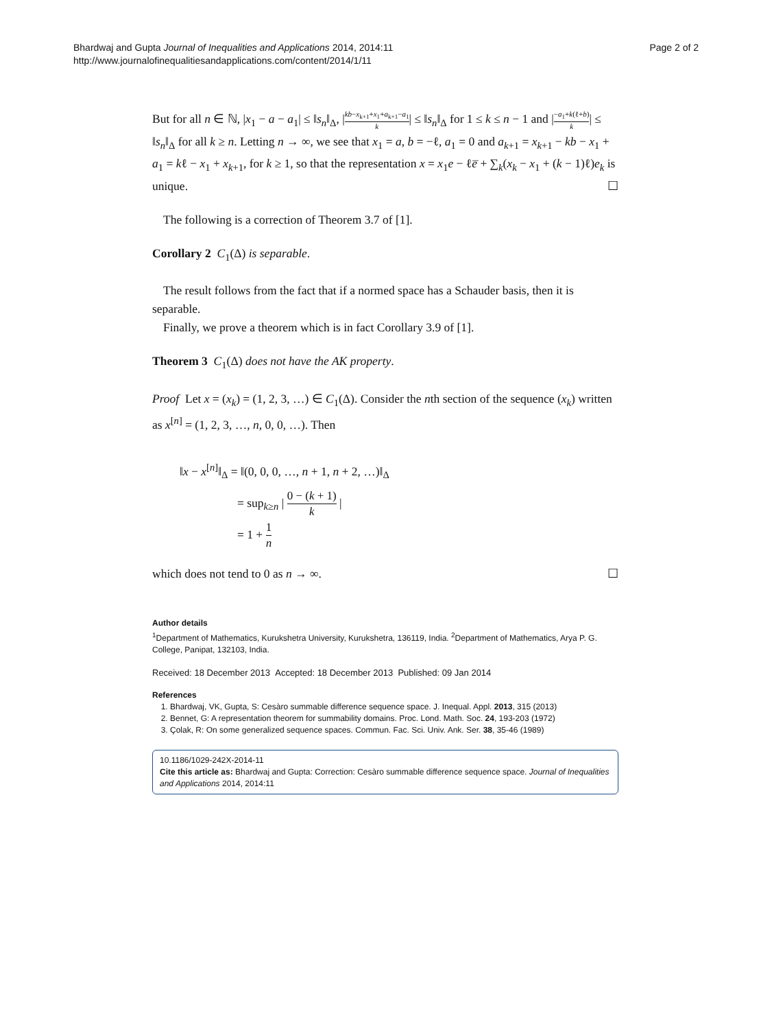Bhardwaj and Gupta Journal of Inequalities and Applications 2014, 2014:11
http://www.journalofinequalitiesandapplications.com/content/2014/1/11
Page 2 of 2
But for all n ∈ ℕ, |x<sub>1</sub> − a − a<sub>1</sub>| ≤ ‖s<sub>n</sub>‖<sub>Δ</sub>, |kb−x<sub>k+1</sub>+x<sub>1</sub>+a<sub>k+1</sub>−a<sub>1</sub> k| ≤ ‖s<sub>n</sub>‖<sub>Δ</sub> for 1 ≤ k ≤ n − 1 and |−a<sub>1</sub>+k(ℓ+b) k| ≤ ‖s<sub>n</sub>‖<sub>Δ</sub> for all k ≥ n. Letting n → ∞, we see that x<sub>1</sub> = a, b = −ℓ, a<sub>1</sub> = 0 and a<sub>k+1</sub> = x<sub>k+1</sub> − kb − x<sub>1</sub> + a<sub>1</sub> = kℓ − x<sub>1</sub> + x<sub>k+1</sub>, for k ≥ 1, so that the representation x = x<sub>1</sub>e − ℓe̅ + ∑<sub>k</sub>(x<sub>k</sub> − x<sub>1</sub> + (k − 1)ℓ)e<sub>k</sub> is unique. ☐
The following is a correction of Theorem 3.7 of [1].
Corollary 2 C<sub>1</sub>(Δ) is separable.
The result follows from the fact that if a normed space has a Schauder basis, then it is separable.
Finally, we prove a theorem which is in fact Corollary 3.9 of [1].
Theorem 3 C<sub>1</sub>(Δ) does not have the AK property.
Proof Let x = (x<sub>k</sub>) = (1, 2, 3, …) ∈ C<sub>1</sub>(Δ). Consider the nth section of the sequence (x<sub>k</sub>) written as x<sup>[n]</sup> = (1, 2, 3, …, n, 0, 0, …). Then
‖x − x<sup>[n]</sup>‖<sub>Δ</sub> = ‖(0, 0, 0, …, n + 1, n + 2, …)‖<sub>Δ</sub>
= sup<sub>k≥n</sub> | 0 − (k + 1) k |
= 1 + 1 n
which does not tend to 0 as n → ∞. ☐
Author details
<sup>1</sup> Department of Mathematics, Kurukshetra University, Kurukshetra, 136119, India. <sup>2</sup>Department of Mathematics, Arya P. G. College, Panipat, 132103, India.
Received: 18 December 2013 Accepted: 18 December 2013 Published: 09 Jan 2014
References
1. Bhardwaj, VK, Gupta, S: Cesàro summable difference sequence space. J. Inequal. Appl. 2013, 315 (2013)
2. Bennet, G: A representation theorem for summability domains. Proc. Lond. Math. Soc. 24, 193-203 (1972)
3. Çolak, R: On some generalized sequence spaces. Commun. Fac. Sci. Univ. Ank. Ser. 38, 35-46 (1989)
10.1186/1029-242X-2014-11
Cite this article as: Bhardwaj and Gupta: Correction: Cesàro summable difference sequence space. Journal of Inequalities and Applications 2014, 2014:11